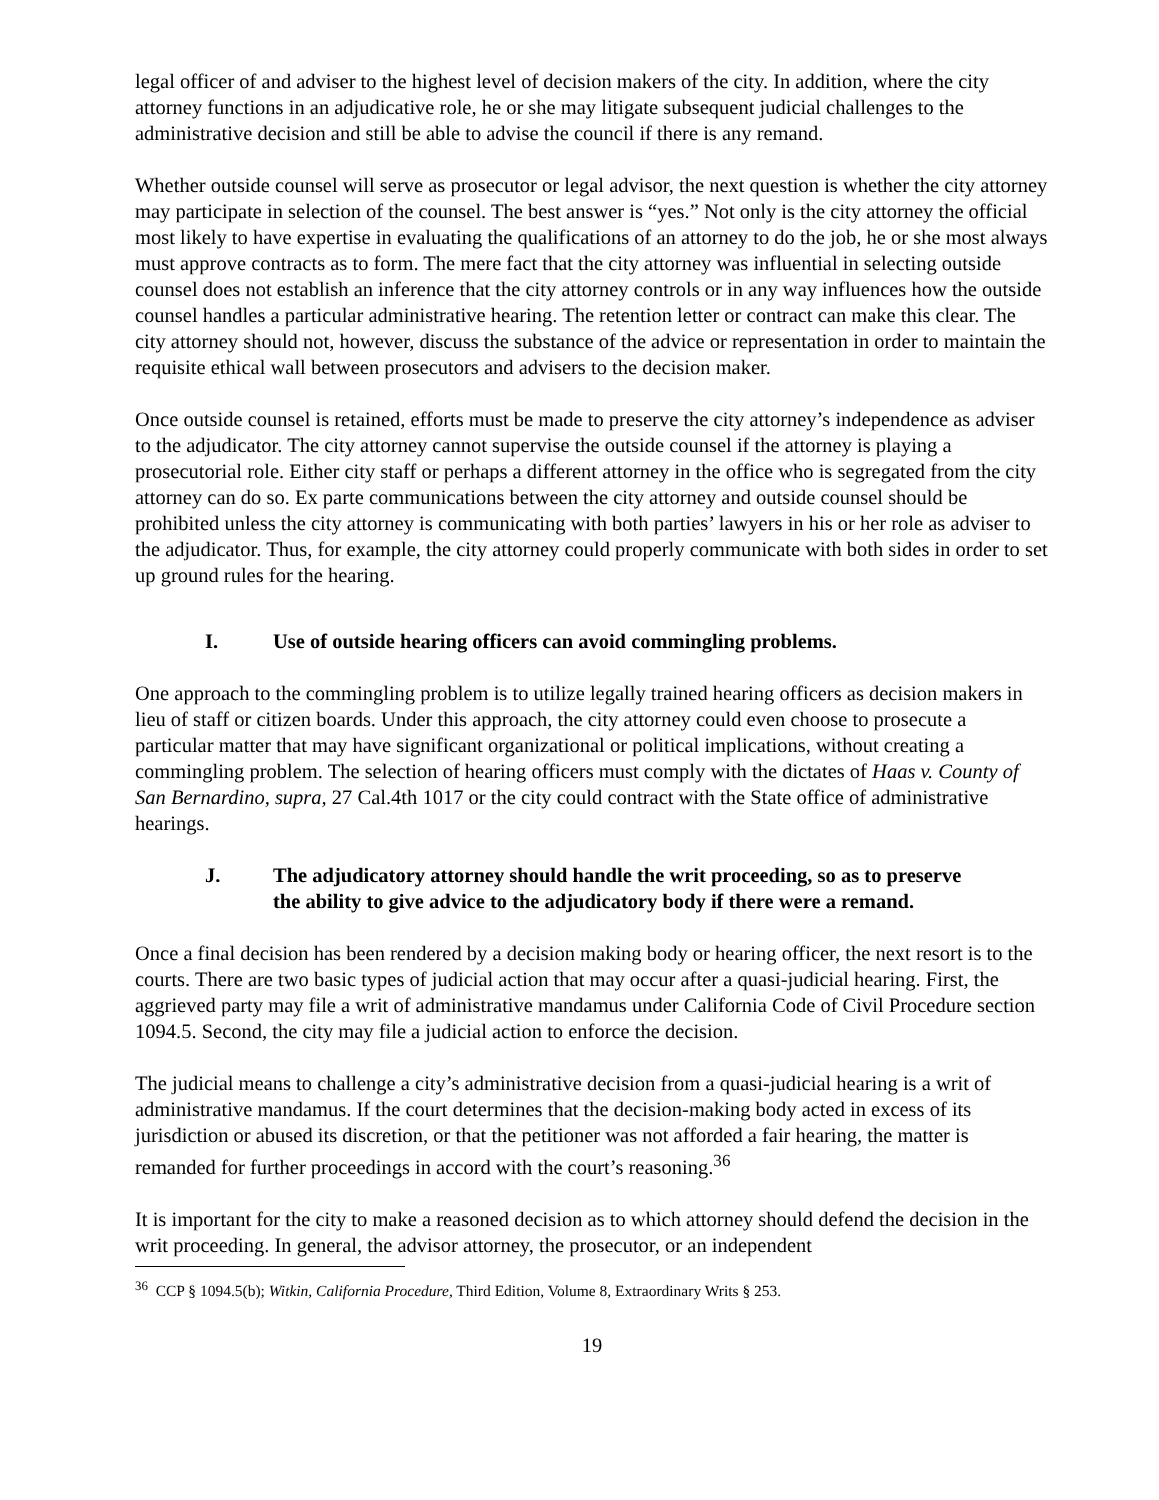legal officer of and adviser to the highest level of decision makers of the city. In addition, where the city attorney functions in an adjudicative role, he or she may litigate subsequent judicial challenges to the administrative decision and still be able to advise the council if there is any remand.
Whether outside counsel will serve as prosecutor or legal advisor, the next question is whether the city attorney may participate in selection of the counsel. The best answer is “yes.” Not only is the city attorney the official most likely to have expertise in evaluating the qualifications of an attorney to do the job, he or she most always must approve contracts as to form. The mere fact that the city attorney was influential in selecting outside counsel does not establish an inference that the city attorney controls or in any way influences how the outside counsel handles a particular administrative hearing. The retention letter or contract can make this clear. The city attorney should not, however, discuss the substance of the advice or representation in order to maintain the requisite ethical wall between prosecutors and advisers to the decision maker.
Once outside counsel is retained, efforts must be made to preserve the city attorney’s independence as adviser to the adjudicator. The city attorney cannot supervise the outside counsel if the attorney is playing a prosecutorial role. Either city staff or perhaps a different attorney in the office who is segregated from the city attorney can do so. Ex parte communications between the city attorney and outside counsel should be prohibited unless the city attorney is communicating with both parties’ lawyers in his or her role as adviser to the adjudicator. Thus, for example, the city attorney could properly communicate with both sides in order to set up ground rules for the hearing.
I. Use of outside hearing officers can avoid commingling problems.
One approach to the commingling problem is to utilize legally trained hearing officers as decision makers in lieu of staff or citizen boards. Under this approach, the city attorney could even choose to prosecute a particular matter that may have significant organizational or political implications, without creating a commingling problem. The selection of hearing officers must comply with the dictates of Haas v. County of San Bernardino, supra, 27 Cal.4th 1017 or the city could contract with the State office of administrative hearings.
J. The adjudicatory attorney should handle the writ proceeding, so as to preserve the ability to give advice to the adjudicatory body if there were a remand.
Once a final decision has been rendered by a decision making body or hearing officer, the next resort is to the courts. There are two basic types of judicial action that may occur after a quasi-judicial hearing. First, the aggrieved party may file a writ of administrative mandamus under California Code of Civil Procedure section 1094.5. Second, the city may file a judicial action to enforce the decision.
The judicial means to challenge a city’s administrative decision from a quasi-judicial hearing is a writ of administrative mandamus. If the court determines that the decision-making body acted in excess of its jurisdiction or abused its discretion, or that the petitioner was not afforded a fair hearing, the matter is remanded for further proceedings in accord with the court’s reasoning.<sup>36</sup>
It is important for the city to make a reasoned decision as to which attorney should defend the decision in the writ proceeding. In general, the advisor attorney, the prosecutor, or an independent
<sup>36</sup> CCP § 1094.5(b); Witkin, California Procedure, Third Edition, Volume 8, Extraordinary Writs § 253.
19